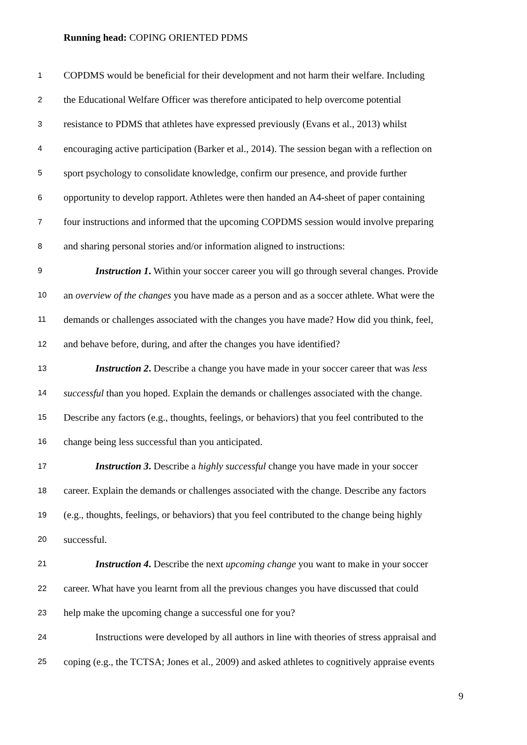Running head: COPING ORIENTED PDMS
1 COPDMS would be beneficial for their development and not harm their welfare. Including
2 the Educational Welfare Officer was therefore anticipated to help overcome potential
3 resistance to PDMS that athletes have expressed previously (Evans et al., 2013) whilst
4 encouraging active participation (Barker et al., 2014). The session began with a reflection on
5 sport psychology to consolidate knowledge, confirm our presence, and provide further
6 opportunity to develop rapport. Athletes were then handed an A4-sheet of paper containing
7 four instructions and informed that the upcoming COPDMS session would involve preparing
8 and sharing personal stories and/or information aligned to instructions:
9 Instruction 1. Within your soccer career you will go through several changes. Provide
10 an overview of the changes you have made as a person and as a soccer athlete. What were the
11 demands or challenges associated with the changes you have made? How did you think, feel,
12 and behave before, during, and after the changes you have identified?
13 Instruction 2. Describe a change you have made in your soccer career that was less
14 successful than you hoped. Explain the demands or challenges associated with the change.
15 Describe any factors (e.g., thoughts, feelings, or behaviors) that you feel contributed to the
16 change being less successful than you anticipated.
17 Instruction 3. Describe a highly successful change you have made in your soccer
18 career. Explain the demands or challenges associated with the change. Describe any factors
19 (e.g., thoughts, feelings, or behaviors) that you feel contributed to the change being highly
20 successful.
21 Instruction 4. Describe the next upcoming change you want to make in your soccer
22 career. What have you learnt from all the previous changes you have discussed that could
23 help make the upcoming change a successful one for you?
24 Instructions were developed by all authors in line with theories of stress appraisal and
25 coping (e.g., the TCTSA; Jones et al., 2009) and asked athletes to cognitively appraise events
9